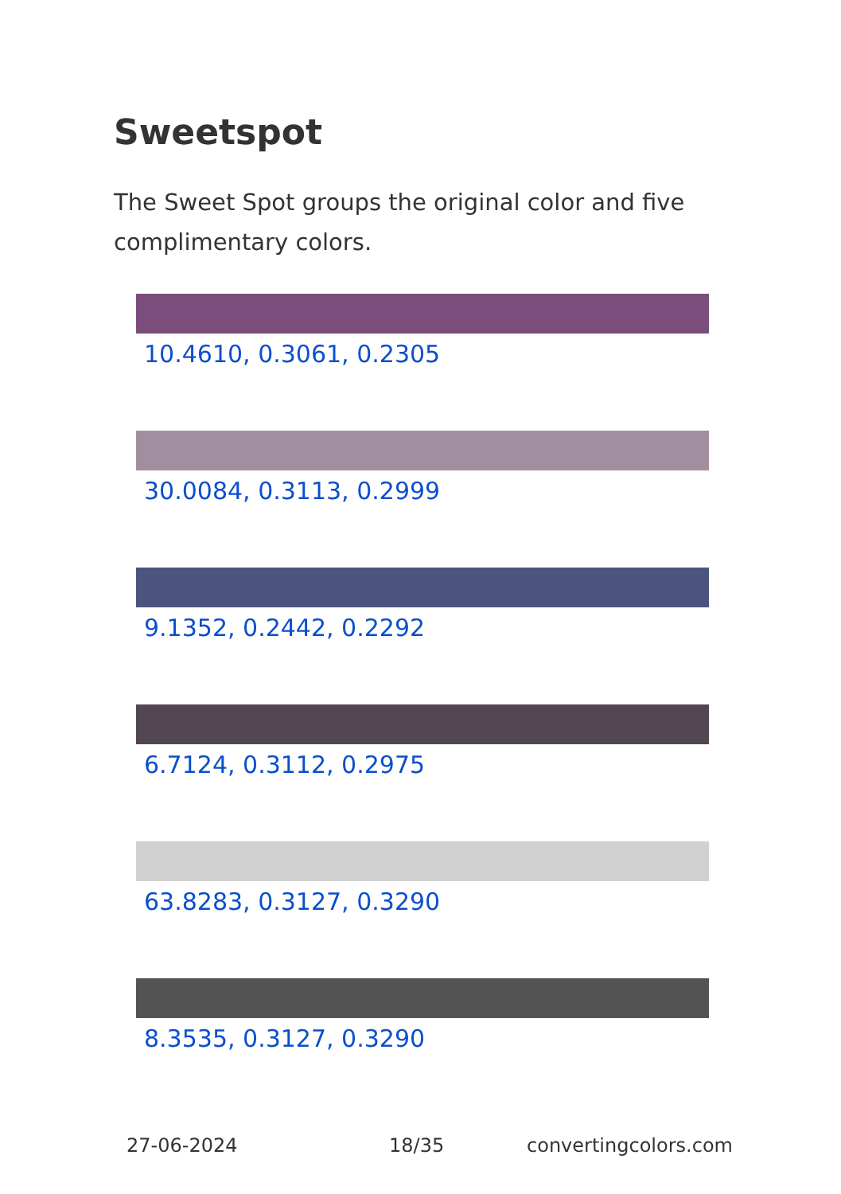Sweetspot
The Sweet Spot groups the original color and five complimentary colors.
10.4610, 0.3061, 0.2305
30.0084, 0.3113, 0.2999
9.1352, 0.2442, 0.2292
6.7124, 0.3112, 0.2975
63.8283, 0.3127, 0.3290
8.3535, 0.3127, 0.3290
27-06-2024 18/35 convertingcolors.com